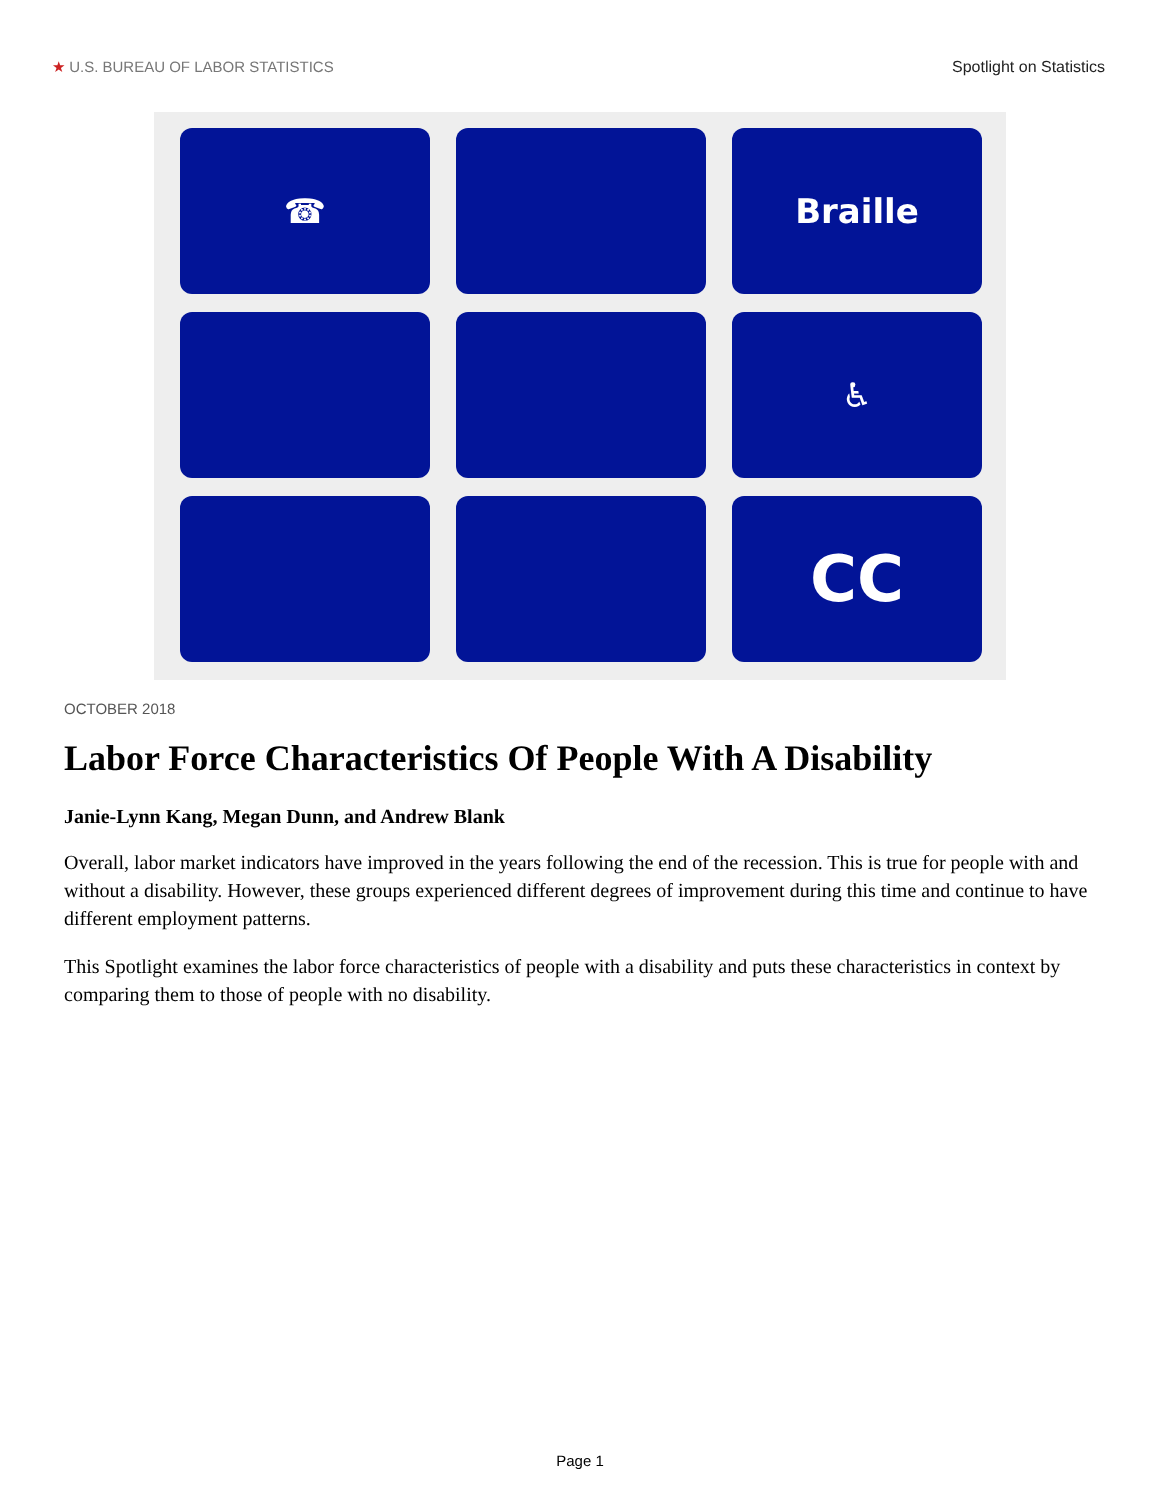★ U.S. BUREAU OF LABOR STATISTICS Spotlight on Statistics
☎
Braille
♿
CC
OCTOBER 2018
Labor Force Characteristics Of People With A Disability
Janie-Lynn Kang, Megan Dunn, and Andrew Blank
Overall, labor market indicators have improved in the years following the end of the recession. This is true for people with and without a disability. However, these groups experienced different degrees of improvement during this time and continue to have different employment patterns.
This Spotlight examines the labor force characteristics of people with a disability and puts these characteristics in context by comparing them to those of people with no disability.
Page 1